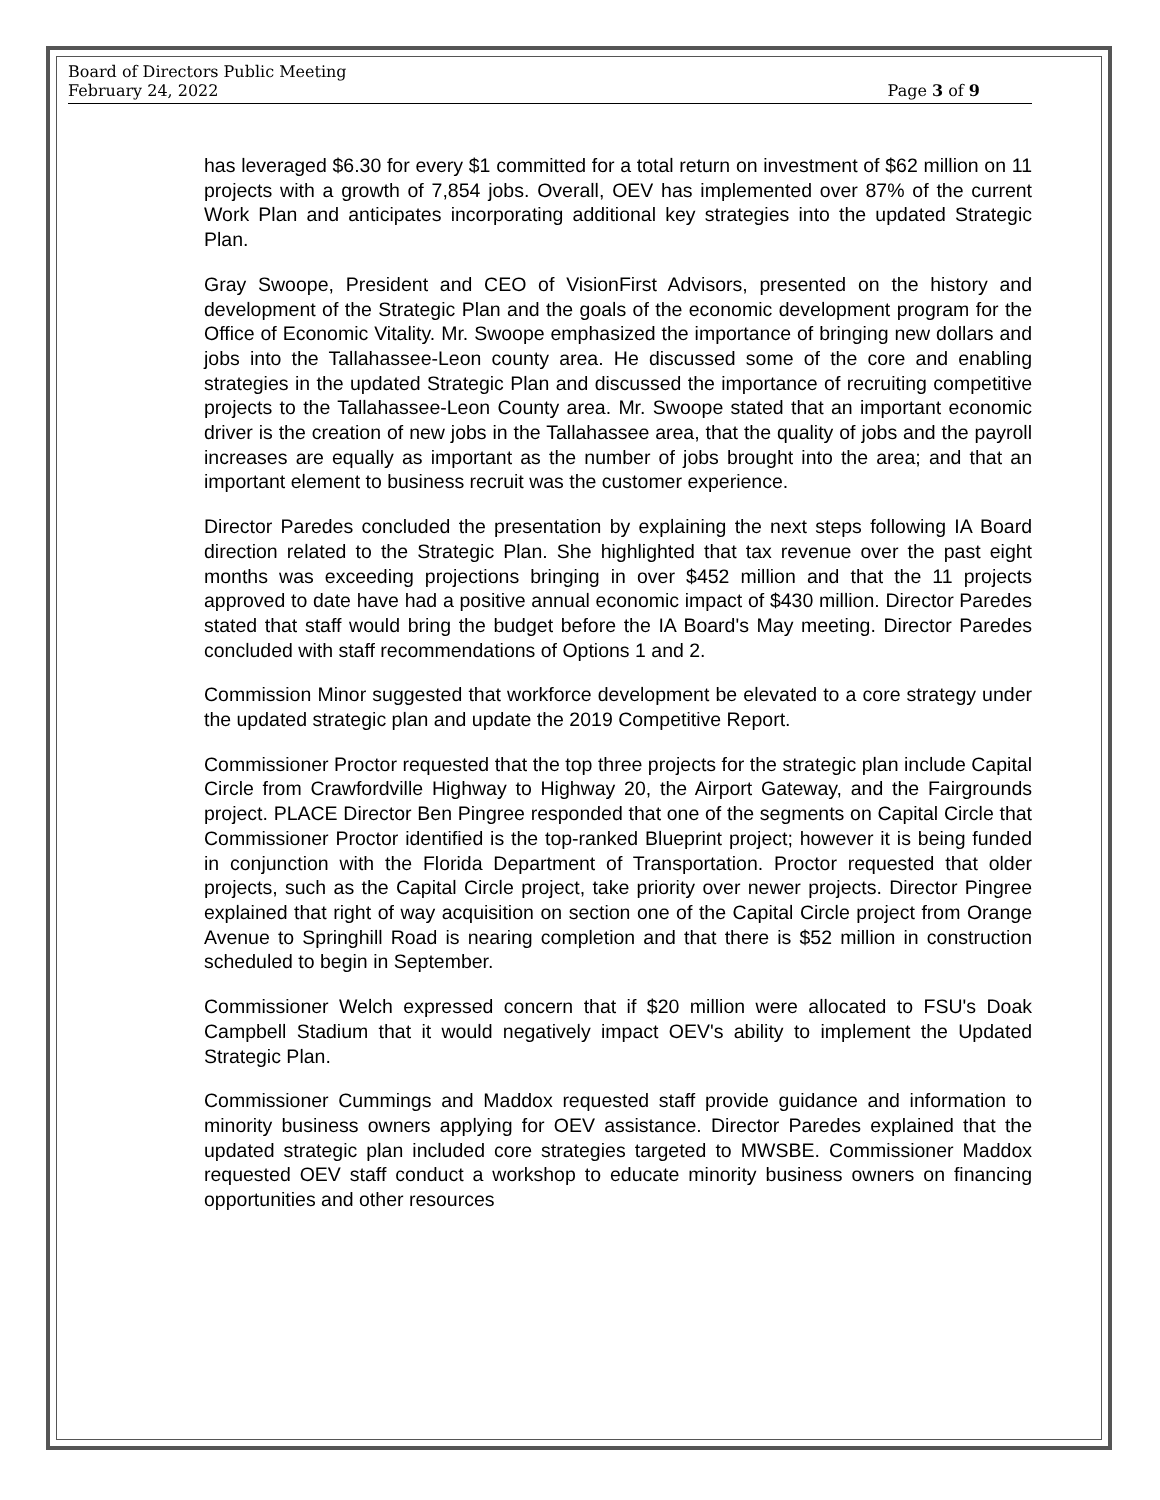Board of Directors Public Meeting
February 24, 2022 Page 3 of 9
has leveraged $6.30 for every $1 committed for a total return on investment of $62 million on 11 projects with a growth of 7,854 jobs. Overall, OEV has implemented over 87% of the current Work Plan and anticipates incorporating additional key strategies into the updated Strategic Plan.
Gray Swoope, President and CEO of VisionFirst Advisors, presented on the history and development of the Strategic Plan and the goals of the economic development program for the Office of Economic Vitality. Mr. Swoope emphasized the importance of bringing new dollars and jobs into the Tallahassee-Leon county area. He discussed some of the core and enabling strategies in the updated Strategic Plan and discussed the importance of recruiting competitive projects to the Tallahassee-Leon County area. Mr. Swoope stated that an important economic driver is the creation of new jobs in the Tallahassee area, that the quality of jobs and the payroll increases are equally as important as the number of jobs brought into the area; and that an important element to business recruit was the customer experience.
Director Paredes concluded the presentation by explaining the next steps following IA Board direction related to the Strategic Plan. She highlighted that tax revenue over the past eight months was exceeding projections bringing in over $452 million and that the 11 projects approved to date have had a positive annual economic impact of $430 million. Director Paredes stated that staff would bring the budget before the IA Board's May meeting. Director Paredes concluded with staff recommendations of Options 1 and 2.
Commission Minor suggested that workforce development be elevated to a core strategy under the updated strategic plan and update the 2019 Competitive Report.
Commissioner Proctor requested that the top three projects for the strategic plan include Capital Circle from Crawfordville Highway to Highway 20, the Airport Gateway, and the Fairgrounds project. PLACE Director Ben Pingree responded that one of the segments on Capital Circle that Commissioner Proctor identified is the top-ranked Blueprint project; however it is being funded in conjunction with the Florida Department of Transportation. Proctor requested that older projects, such as the Capital Circle project, take priority over newer projects. Director Pingree explained that right of way acquisition on section one of the Capital Circle project from Orange Avenue to Springhill Road is nearing completion and that there is $52 million in construction scheduled to begin in September.
Commissioner Welch expressed concern that if $20 million were allocated to FSU's Doak Campbell Stadium that it would negatively impact OEV's ability to implement the Updated Strategic Plan.
Commissioner Cummings and Maddox requested staff provide guidance and information to minority business owners applying for OEV assistance. Director Paredes explained that the updated strategic plan included core strategies targeted to MWSBE. Commissioner Maddox requested OEV staff conduct a workshop to educate minority business owners on financing opportunities and other resources